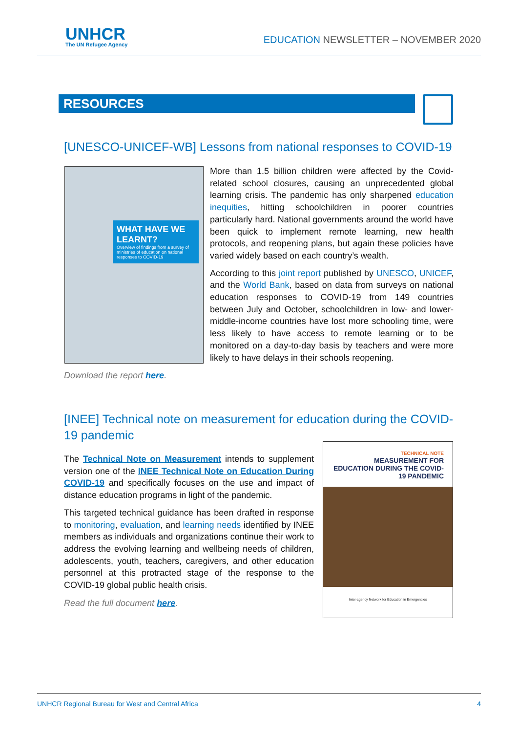UNHCR
The UN Refugee Agency
EDUCATION NEWSLETTER – NOVEMBER 2020
RESOURCES
[UNESCO-UNICEF-WB] Lessons from national responses to COVID-19
WHAT HAVE WE LEARNT?
Overview of findings from a survey of ministries of education on national responses to COVID-19
More than 1.5 billion children were affected by the Covid-related school closures, causing an unprecedented global learning crisis. The pandemic has only sharpened education inequities, hitting schoolchildren in poorer countries particularly hard. National governments around the world have been quick to implement remote learning, new health protocols, and reopening plans, but again these policies have varied widely based on each country’s wealth.
According to this joint report published by UNESCO, UNICEF, and the World Bank, based on data from surveys on national education responses to COVID-19 from 149 countries between July and October, schoolchildren in low- and lower-middle-income countries have lost more schooling time, were less likely to have access to remote learning or to be monitored on a day-to-day basis by teachers and were more likely to have delays in their schools reopening.
Download the report here.
[INEE] Technical note on measurement for education during the COVID-19 pandemic
The Technical Note on Measurement intends to supplement version one of the INEE Technical Note on Education During COVID-19 and specifically focuses on the use and impact of distance education programs in light of the pandemic.
This targeted technical guidance has been drafted in response to monitoring, evaluation, and learning needs identified by INEE members as individuals and organizations continue their work to address the evolving learning and wellbeing needs of children, adolescents, youth, teachers, caregivers, and other education personnel at this protracted stage of the response to the COVID-19 global public health crisis.
Read the full document here.
TECHNICAL NOTE
MEASUREMENT FOR EDUCATION DURING THE COVID-19 PANDEMIC
Inter-agency Network for Education in Emergencies
UNHCR Regional Bureau for West and Central Africa 4